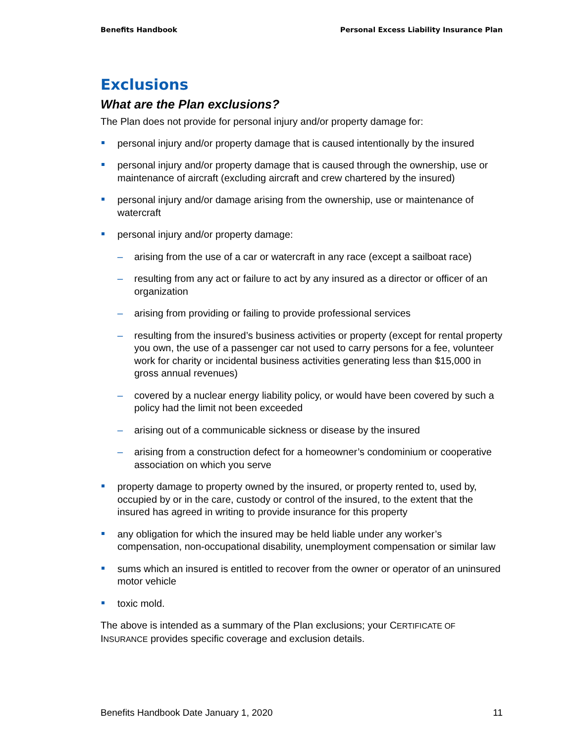Benefits Handbook Personal Excess Liability Insurance Plan
Exclusions
What are the Plan exclusions?
The Plan does not provide for personal injury and/or property damage for:
personal injury and/or property damage that is caused intentionally by the insured
personal injury and/or property damage that is caused through the ownership, use or maintenance of aircraft (excluding aircraft and crew chartered by the insured)
personal injury and/or damage arising from the ownership, use or maintenance of watercraft
personal injury and/or property damage:
arising from the use of a car or watercraft in any race (except a sailboat race)
resulting from any act or failure to act by any insured as a director or officer of an organization
arising from providing or failing to provide professional services
resulting from the insured’s business activities or property (except for rental property you own, the use of a passenger car not used to carry persons for a fee, volunteer work for charity or incidental business activities generating less than $15,000 in gross annual revenues)
covered by a nuclear energy liability policy, or would have been covered by such a policy had the limit not been exceeded
arising out of a communicable sickness or disease by the insured
arising from a construction defect for a homeowner’s condominium or cooperative association on which you serve
property damage to property owned by the insured, or property rented to, used by, occupied by or in the care, custody or control of the insured, to the extent that the insured has agreed in writing to provide insurance for this property
any obligation for which the insured may be held liable under any worker’s compensation, non-occupational disability, unemployment compensation or similar law
sums which an insured is entitled to recover from the owner or operator of an uninsured motor vehicle
toxic mold.
The above is intended as a summary of the Plan exclusions; your CERTIFICATE OF INSURANCE provides specific coverage and exclusion details.
Benefits Handbook Date January 1, 2020 11